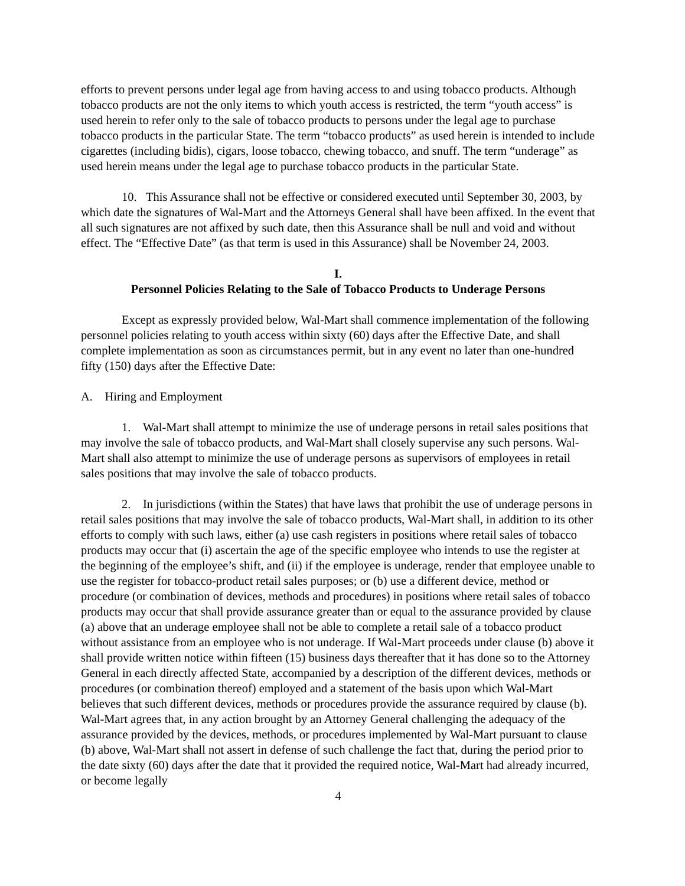efforts to prevent persons under legal age from having access to and using tobacco products. Although tobacco products are not the only items to which youth access is restricted, the term “youth access” is used herein to refer only to the sale of tobacco products to persons under the legal age to purchase tobacco products in the particular State. The term “tobacco products” as used herein is intended to include cigarettes (including bidis), cigars, loose tobacco, chewing tobacco, and snuff. The term “underage” as used herein means under the legal age to purchase tobacco products in the particular State.
10. This Assurance shall not be effective or considered executed until September 30, 2003, by which date the signatures of Wal-Mart and the Attorneys General shall have been affixed. In the event that all such signatures are not affixed by such date, then this Assurance shall be null and void and without effect. The “Effective Date” (as that term is used in this Assurance) shall be November 24, 2003.
I.
Personnel Policies Relating to the Sale of Tobacco Products to Underage Persons
Except as expressly provided below, Wal-Mart shall commence implementation of the following personnel policies relating to youth access within sixty (60) days after the Effective Date, and shall complete implementation as soon as circumstances permit, but in any event no later than one-hundred fifty (150) days after the Effective Date:
A. Hiring and Employment
1. Wal-Mart shall attempt to minimize the use of underage persons in retail sales positions that may involve the sale of tobacco products, and Wal-Mart shall closely supervise any such persons. Wal-Mart shall also attempt to minimize the use of underage persons as supervisors of employees in retail sales positions that may involve the sale of tobacco products.
2. In jurisdictions (within the States) that have laws that prohibit the use of underage persons in retail sales positions that may involve the sale of tobacco products, Wal-Mart shall, in addition to its other efforts to comply with such laws, either (a) use cash registers in positions where retail sales of tobacco products may occur that (i) ascertain the age of the specific employee who intends to use the register at the beginning of the employee’s shift, and (ii) if the employee is underage, render that employee unable to use the register for tobacco-product retail sales purposes; or (b) use a different device, method or procedure (or combination of devices, methods and procedures) in positions where retail sales of tobacco products may occur that shall provide assurance greater than or equal to the assurance provided by clause (a) above that an underage employee shall not be able to complete a retail sale of a tobacco product without assistance from an employee who is not underage. If Wal-Mart proceeds under clause (b) above it shall provide written notice within fifteen (15) business days thereafter that it has done so to the Attorney General in each directly affected State, accompanied by a description of the different devices, methods or procedures (or combination thereof) employed and a statement of the basis upon which Wal-Mart believes that such different devices, methods or procedures provide the assurance required by clause (b). Wal-Mart agrees that, in any action brought by an Attorney General challenging the adequacy of the assurance provided by the devices, methods, or procedures implemented by Wal-Mart pursuant to clause (b) above, Wal-Mart shall not assert in defense of such challenge the fact that, during the period prior to the date sixty (60) days after the date that it provided the required notice, Wal-Mart had already incurred, or become legally
4